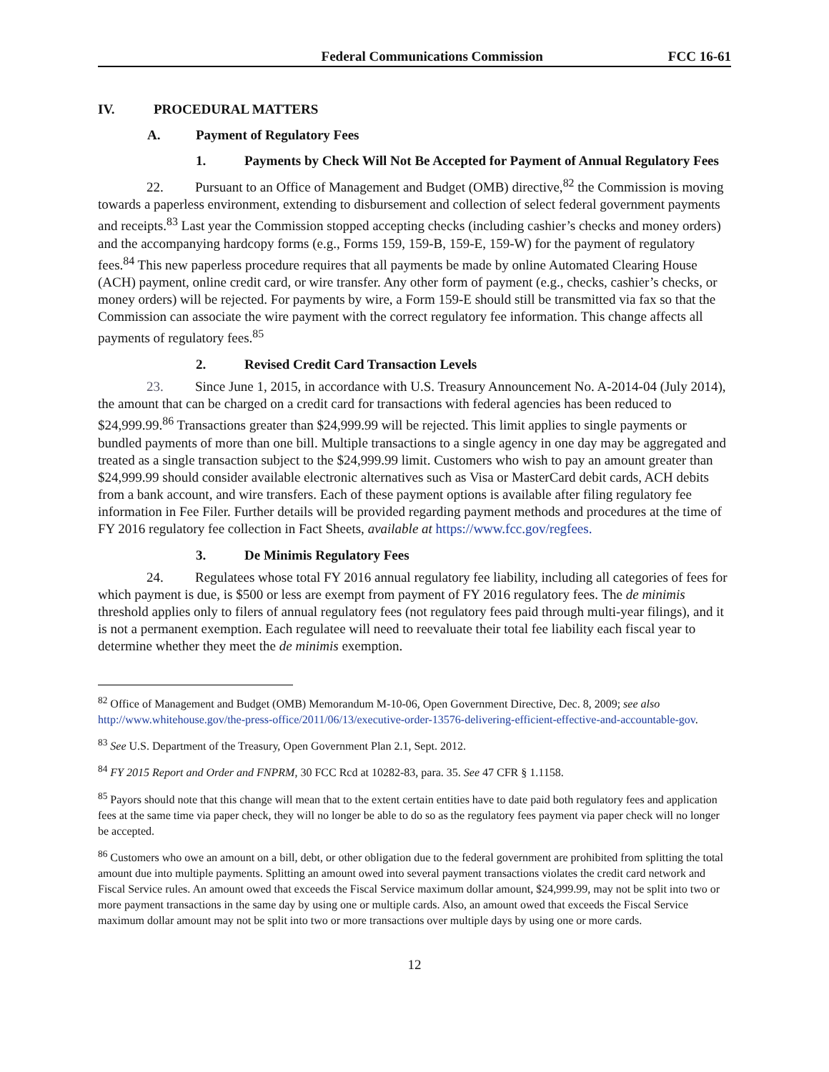Federal Communications Commission FCC 16-61
IV. PROCEDURAL MATTERS
A. Payment of Regulatory Fees
1. Payments by Check Will Not Be Accepted for Payment of Annual Regulatory Fees
22. Pursuant to an Office of Management and Budget (OMB) directive,<sup>82</sup> the Commission is moving towards a paperless environment, extending to disbursement and collection of select federal government payments and receipts.<sup>83</sup> Last year the Commission stopped accepting checks (including cashier’s checks and money orders) and the accompanying hardcopy forms (e.g., Forms 159, 159-B, 159-E, 159-W) for the payment of regulatory fees.<sup>84</sup> This new paperless procedure requires that all payments be made by online Automated Clearing House (ACH) payment, online credit card, or wire transfer. Any other form of payment (e.g., checks, cashier’s checks, or money orders) will be rejected. For payments by wire, a Form 159-E should still be transmitted via fax so that the Commission can associate the wire payment with the correct regulatory fee information. This change affects all payments of regulatory fees.<sup>85</sup>
2. Revised Credit Card Transaction Levels
23. Since June 1, 2015, in accordance with U.S. Treasury Announcement No. A-2014-04 (July 2014), the amount that can be charged on a credit card for transactions with federal agencies has been reduced to $24,999.99.<sup>86</sup> Transactions greater than $24,999.99 will be rejected. This limit applies to single payments or bundled payments of more than one bill. Multiple transactions to a single agency in one day may be aggregated and treated as a single transaction subject to the $24,999.99 limit. Customers who wish to pay an amount greater than $24,999.99 should consider available electronic alternatives such as Visa or MasterCard debit cards, ACH debits from a bank account, and wire transfers. Each of these payment options is available after filing regulatory fee information in Fee Filer. Further details will be provided regarding payment methods and procedures at the time of FY 2016 regulatory fee collection in Fact Sheets, available at https://www.fcc.gov/regfees.
3. De Minimis Regulatory Fees
24. Regulatees whose total FY 2016 annual regulatory fee liability, including all categories of fees for which payment is due, is $500 or less are exempt from payment of FY 2016 regulatory fees. The de minimis threshold applies only to filers of annual regulatory fees (not regulatory fees paid through multi-year filings), and it is not a permanent exemption. Each regulatee will need to reevaluate their total fee liability each fiscal year to determine whether they meet the de minimis exemption.
<sup>82</sup> Office of Management and Budget (OMB) Memorandum M-10-06, Open Government Directive, Dec. 8, 2009; see also http://www.whitehouse.gov/the-press-office/2011/06/13/executive-order-13576-delivering-efficient-effective-and-accountable-gov.
<sup>83</sup> See U.S. Department of the Treasury, Open Government Plan 2.1, Sept. 2012.
<sup>84</sup> FY 2015 Report and Order and FNPRM, 30 FCC Rcd at 10282-83, para. 35. See 47 CFR § 1.1158.
<sup>85</sup> Payors should note that this change will mean that to the extent certain entities have to date paid both regulatory fees and application fees at the same time via paper check, they will no longer be able to do so as the regulatory fees payment via paper check will no longer be accepted.
<sup>86</sup> Customers who owe an amount on a bill, debt, or other obligation due to the federal government are prohibited from splitting the total amount due into multiple payments. Splitting an amount owed into several payment transactions violates the credit card network and Fiscal Service rules. An amount owed that exceeds the Fiscal Service maximum dollar amount, $24,999.99, may not be split into two or more payment transactions in the same day by using one or multiple cards. Also, an amount owed that exceeds the Fiscal Service maximum dollar amount may not be split into two or more transactions over multiple days by using one or more cards.
12